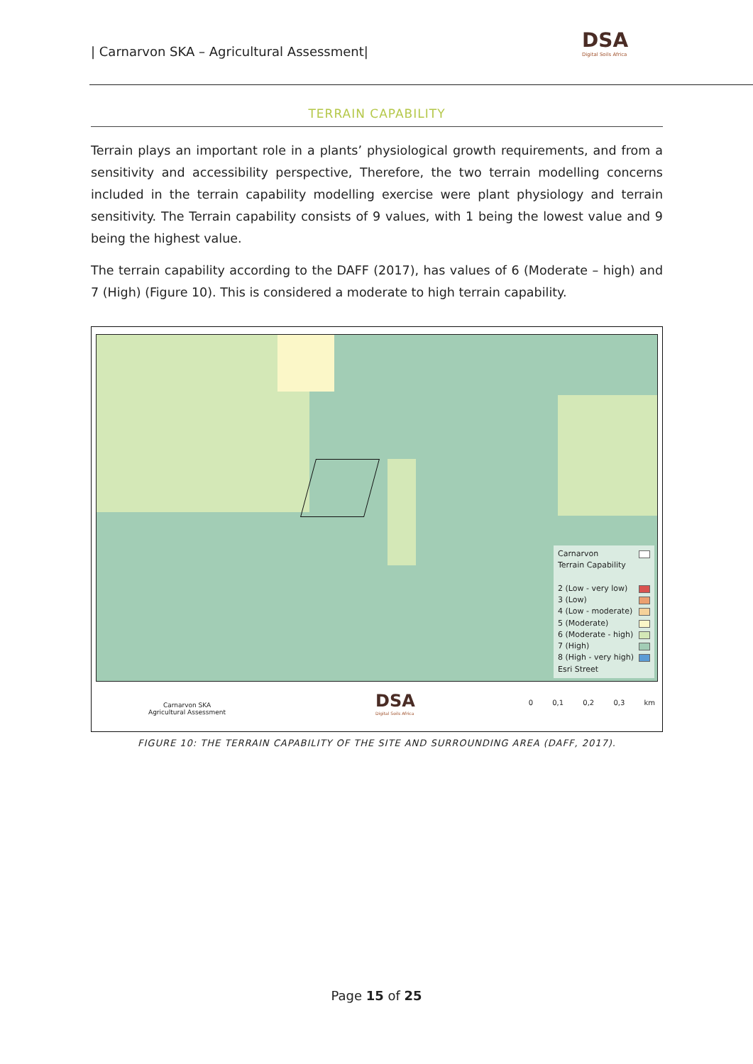| Carnarvon SKA – Agricultural Assessment|
DSA
Digital Soils Africa
TERRAIN CAPABILITY
Terrain plays an important role in a plants’ physiological growth requirements, and from a sensitivity and accessibility perspective, Therefore, the two terrain modelling concerns included in the terrain capability modelling exercise were plant physiology and terrain sensitivity. The Terrain capability consists of 9 values, with 1 being the lowest value and 9 being the highest value.
The terrain capability according to the DAFF (2017), has values of 6 (Moderate – high) and 7 (High) (Figure 10). This is considered a moderate to high terrain capability.
Carnarvon
Terrain Capability
2 (Low - very low)
3 (Low)
4 (Low - moderate)
5 (Moderate)
6 (Moderate - high)
7 (High)
8 (High - very high)
Esri Street
Carnarvon SKA
Agricultural Assessment
DSA
Digital Soils Africa
0 0,1 0,2 0,3 km
FIGURE 10: THE TERRAIN CAPABILITY OF THE SITE AND SURROUNDING AREA (DAFF, 2017).
Page 15 of 25